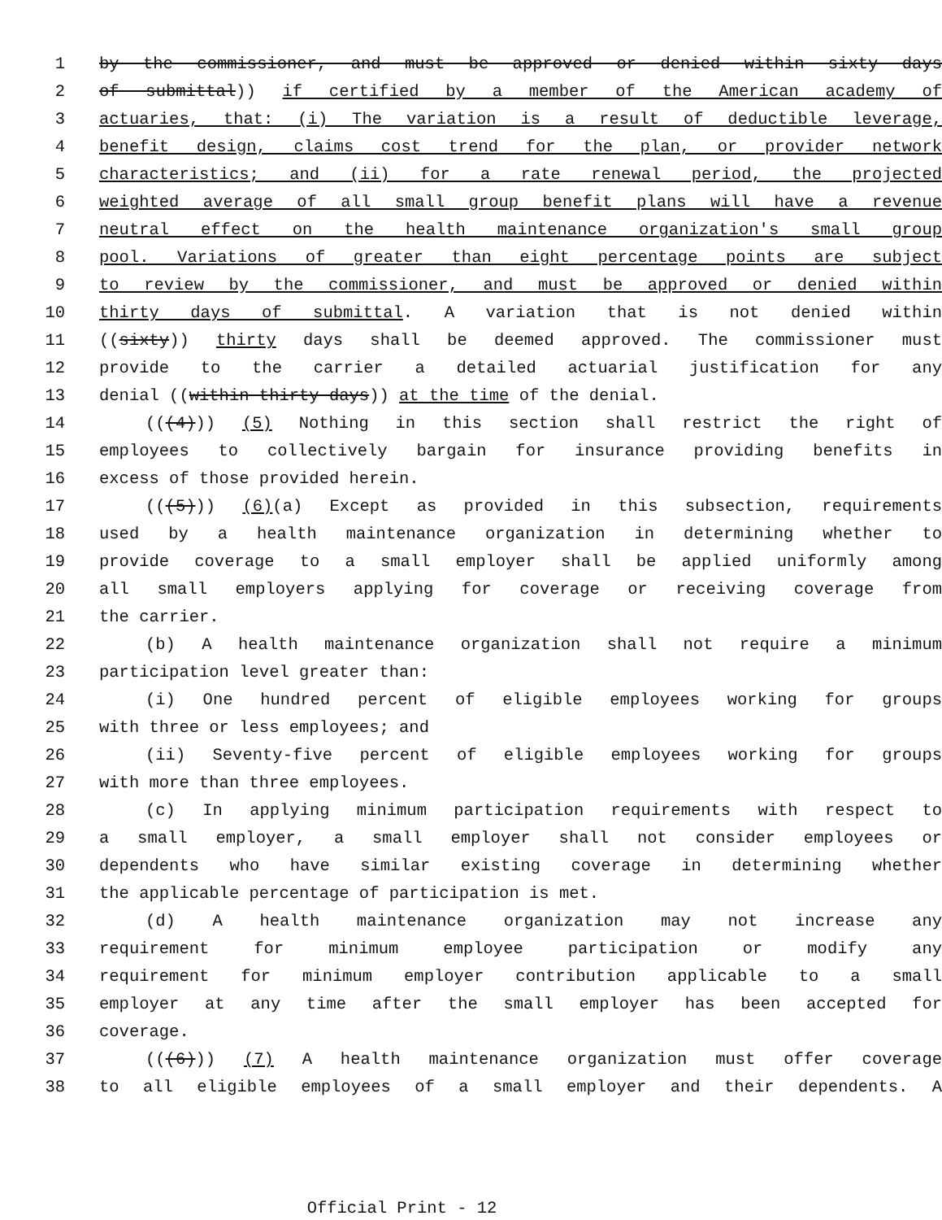1 by the commissioner, and must be approved or denied within sixty days
2 of submittal)) if certified by a member of the American academy of
3 actuaries, that: (i) The variation is a result of deductible leverage,
4 benefit design, claims cost trend for the plan, or provider network
5 characteristics; and (ii) for a rate renewal period, the projected
6 weighted average of all small group benefit plans will have a revenue
7 neutral effect on the health maintenance organization's small group
8 pool. Variations of greater than eight percentage points are subject
9 to review by the commissioner, and must be approved or denied within
10 thirty days of submittal. A variation that is not denied within
11 ((sixty)) thirty days shall be deemed approved. The commissioner must
12 provide to the carrier a detailed actuarial justification for any
13 denial ((within thirty days)) at the time of the denial.
14 (((4))) (5) Nothing in this section shall restrict the right of
15 employees to collectively bargain for insurance providing benefits in
16 excess of those provided herein.
17 (((5))) (6)(a) Except as provided in this subsection, requirements
18 used by a health maintenance organization in determining whether to
19 provide coverage to a small employer shall be applied uniformly among
20 all small employers applying for coverage or receiving coverage from
21 the carrier.
22 (b) A health maintenance organization shall not require a minimum
23 participation level greater than:
24 (i) One hundred percent of eligible employees working for groups
25 with three or less employees; and
26 (ii) Seventy-five percent of eligible employees working for groups
27 with more than three employees.
28 (c) In applying minimum participation requirements with respect to
29 a small employer, a small employer shall not consider employees or
30 dependents who have similar existing coverage in determining whether
31 the applicable percentage of participation is met.
32 (d) A health maintenance organization may not increase any
33 requirement for minimum employee participation or modify any
34 requirement for minimum employer contribution applicable to a small
35 employer at any time after the small employer has been accepted for
36 coverage.
37 (((6))) (7) A health maintenance organization must offer coverage
38 to all eligible employees of a small employer and their dependents. A
Official Print - 12